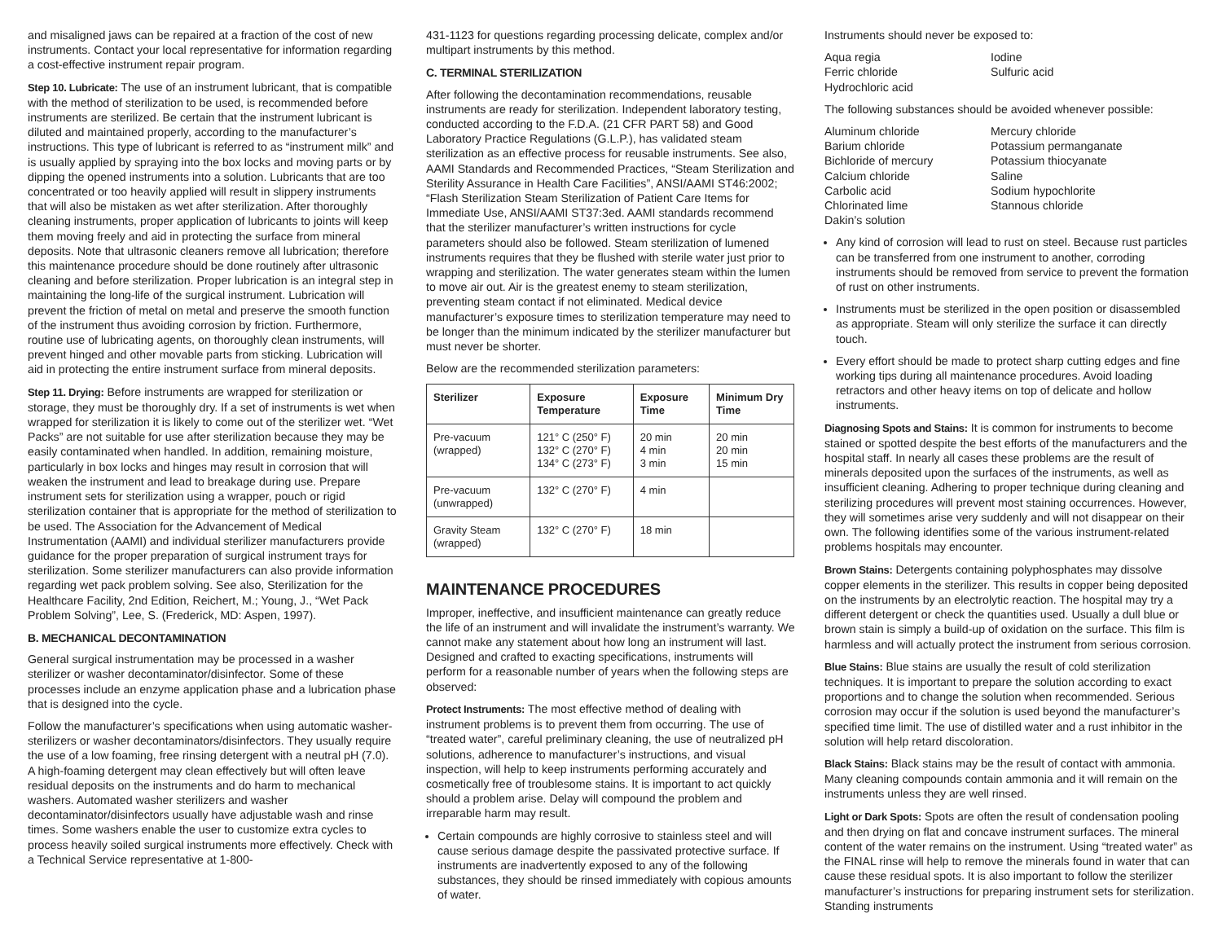and misaligned jaws can be repaired at a fraction of the cost of new instruments. Contact your local representative for information regarding a cost-effective instrument repair program.
Step 10. Lubricate: The use of an instrument lubricant, that is compatible with the method of sterilization to be used, is recommended before instruments are sterilized. Be certain that the instrument lubricant is diluted and maintained properly, according to the manufacturer’s instructions. This type of lubricant is referred to as “instrument milk” and is usually applied by spraying into the box locks and moving parts or by dipping the opened instruments into a solution. Lubricants that are too concentrated or too heavily applied will result in slippery instruments that will also be mistaken as wet after sterilization. After thoroughly cleaning instruments, proper application of lubricants to joints will keep them moving freely and aid in protecting the surface from mineral deposits. Note that ultrasonic cleaners remove all lubrication; therefore this maintenance procedure should be done routinely after ultrasonic cleaning and before sterilization. Proper lubrication is an integral step in maintaining the long-life of the surgical instrument. Lubrication will prevent the friction of metal on metal and preserve the smooth function of the instrument thus avoiding corrosion by friction. Furthermore, routine use of lubricating agents, on thoroughly clean instruments, will prevent hinged and other movable parts from sticking. Lubrication will aid in protecting the entire instrument surface from mineral deposits.
Step 11. Drying: Before instruments are wrapped for sterilization or storage, they must be thoroughly dry. If a set of instruments is wet when wrapped for sterilization it is likely to come out of the sterilizer wet. “Wet Packs” are not suitable for use after sterilization because they may be easily contaminated when handled. In addition, remaining moisture, particularly in box locks and hinges may result in corrosion that will weaken the instrument and lead to breakage during use. Prepare instrument sets for sterilization using a wrapper, pouch or rigid sterilization container that is appropriate for the method of sterilization to be used. The Association for the Advancement of Medical Instrumentation (AAMI) and individual sterilizer manufacturers provide guidance for the proper preparation of surgical instrument trays for sterilization. Some sterilizer manufacturers can also provide information regarding wet pack problem solving. See also, Sterilization for the Healthcare Facility, 2nd Edition, Reichert, M.; Young, J., “Wet Pack Problem Solving”, Lee, S. (Frederick, MD: Aspen, 1997).
B. MECHANICAL DECONTAMINATION
General surgical instrumentation may be processed in a washer sterilizer or washer decontaminator/disinfector. Some of these processes include an enzyme application phase and a lubrication phase that is designed into the cycle.
Follow the manufacturer’s specifications when using automatic washer-sterilizers or washer decontaminators/disinfectors. They usually require the use of a low foaming, free rinsing detergent with a neutral pH (7.0). A high-foaming detergent may clean effectively but will often leave residual deposits on the instruments and do harm to mechanical washers. Automated washer sterilizers and washer decontaminator/disinfectors usually have adjustable wash and rinse times. Some washers enable the user to customize extra cycles to process heavily soiled surgical instruments more effectively. Check with a Technical Service representative at 1-800-
431-1123 for questions regarding processing delicate, complex and/or multipart instruments by this method.
C. TERMINAL STERILIZATION
After following the decontamination recommendations, reusable instruments are ready for sterilization. Independent laboratory testing, conducted according to the F.D.A. (21 CFR PART 58) and Good Laboratory Practice Regulations (G.L.P.), has validated steam sterilization as an effective process for reusable instruments. See also, AAMI Standards and Recommended Practices, “Steam Sterilization and Sterility Assurance in Health Care Facilities”, ANSI/AAMI ST46:2002; “Flash Sterilization Steam Sterilization of Patient Care Items for Immediate Use, ANSI/AAMI ST37:3ed. AAMI standards recommend that the sterilizer manufacturer’s written instructions for cycle parameters should also be followed. Steam sterilization of lumened instruments requires that they be flushed with sterile water just prior to wrapping and sterilization. The water generates steam within the lumen to move air out. Air is the greatest enemy to steam sterilization, preventing steam contact if not eliminated. Medical device manufacturer’s exposure times to sterilization temperature may need to be longer than the minimum indicated by the sterilizer manufacturer but must never be shorter.
Below are the recommended sterilization parameters:
| Sterilizer | Exposure Temperature | Exposure Time | Minimum Dry Time |
| --- | --- | --- | --- |
| Pre-vacuum (wrapped) | 121° C (250° F) 132° C (270° F) 134° C (273° F) | 20 min 4 min 3 min | 20 min 20 min 15 min |
| Pre-vacuum (unwrapped) | 132° C (270° F) | 4 min | |
| Gravity Steam (wrapped) | 132° C (270° F) | 18 min | |
MAINTENANCE PROCEDURES
Improper, ineffective, and insufficient maintenance can greatly reduce the life of an instrument and will invalidate the instrument’s warranty. We cannot make any statement about how long an instrument will last. Designed and crafted to exacting specifications, instruments will perform for a reasonable number of years when the following steps are observed:
Protect Instruments: The most effective method of dealing with instrument problems is to prevent them from occurring. The use of “treated water”, careful preliminary cleaning, the use of neutralized pH solutions, adherence to manufacturer’s instructions, and visual inspection, will help to keep instruments performing accurately and cosmetically free of troublesome stains. It is important to act quickly should a problem arise. Delay will compound the problem and irreparable harm may result.
Certain compounds are highly corrosive to stainless steel and will cause serious damage despite the passivated protective surface. If instruments are inadvertently exposed to any of the following substances, they should be rinsed immediately with copious amounts of water.
Instruments should never be exposed to:
Aqua regia Iodine Ferric chloride Sulfuric acid Hydrochloric acid
The following substances should be avoided whenever possible:
Aluminum chloride Mercury chloride Barium chloride Potassium permanganate Bichloride of mercury Potassium thiocyanate Calcium chloride Saline Carbolic acid Sodium hypochlorite Chlorinated lime Stannous chloride Dakin’s solution
Any kind of corrosion will lead to rust on steel. Because rust particles can be transferred from one instrument to another, corroding instruments should be removed from service to prevent the formation of rust on other instruments.
Instruments must be sterilized in the open position or disassembled as appropriate. Steam will only sterilize the surface it can directly touch.
Every effort should be made to protect sharp cutting edges and fine working tips during all maintenance procedures. Avoid loading retractors and other heavy items on top of delicate and hollow instruments.
Diagnosing Spots and Stains: It is common for instruments to become stained or spotted despite the best efforts of the manufacturers and the hospital staff. In nearly all cases these problems are the result of minerals deposited upon the surfaces of the instruments, as well as insufficient cleaning. Adhering to proper technique during cleaning and sterilizing procedures will prevent most staining occurrences. However, they will sometimes arise very suddenly and will not disappear on their own. The following identifies some of the various instrument-related problems hospitals may encounter.
Brown Stains: Detergents containing polyphosphates may dissolve copper elements in the sterilizer. This results in copper being deposited on the instruments by an electrolytic reaction. The hospital may try a different detergent or check the quantities used. Usually a dull blue or brown stain is simply a build-up of oxidation on the surface. This film is harmless and will actually protect the instrument from serious corrosion.
Blue Stains: Blue stains are usually the result of cold sterilization techniques. It is important to prepare the solution according to exact proportions and to change the solution when recommended. Serious corrosion may occur if the solution is used beyond the manufacturer’s specified time limit. The use of distilled water and a rust inhibitor in the solution will help retard discoloration.
Black Stains: Black stains may be the result of contact with ammonia. Many cleaning compounds contain ammonia and it will remain on the instruments unless they are well rinsed.
Light or Dark Spots: Spots are often the result of condensation pooling and then drying on flat and concave instrument surfaces. The mineral content of the water remains on the instrument. Using “treated water” as the FINAL rinse will help to remove the minerals found in water that can cause these residual spots. It is also important to follow the sterilizer manufacturer’s instructions for preparing instrument sets for sterilization. Standing instruments